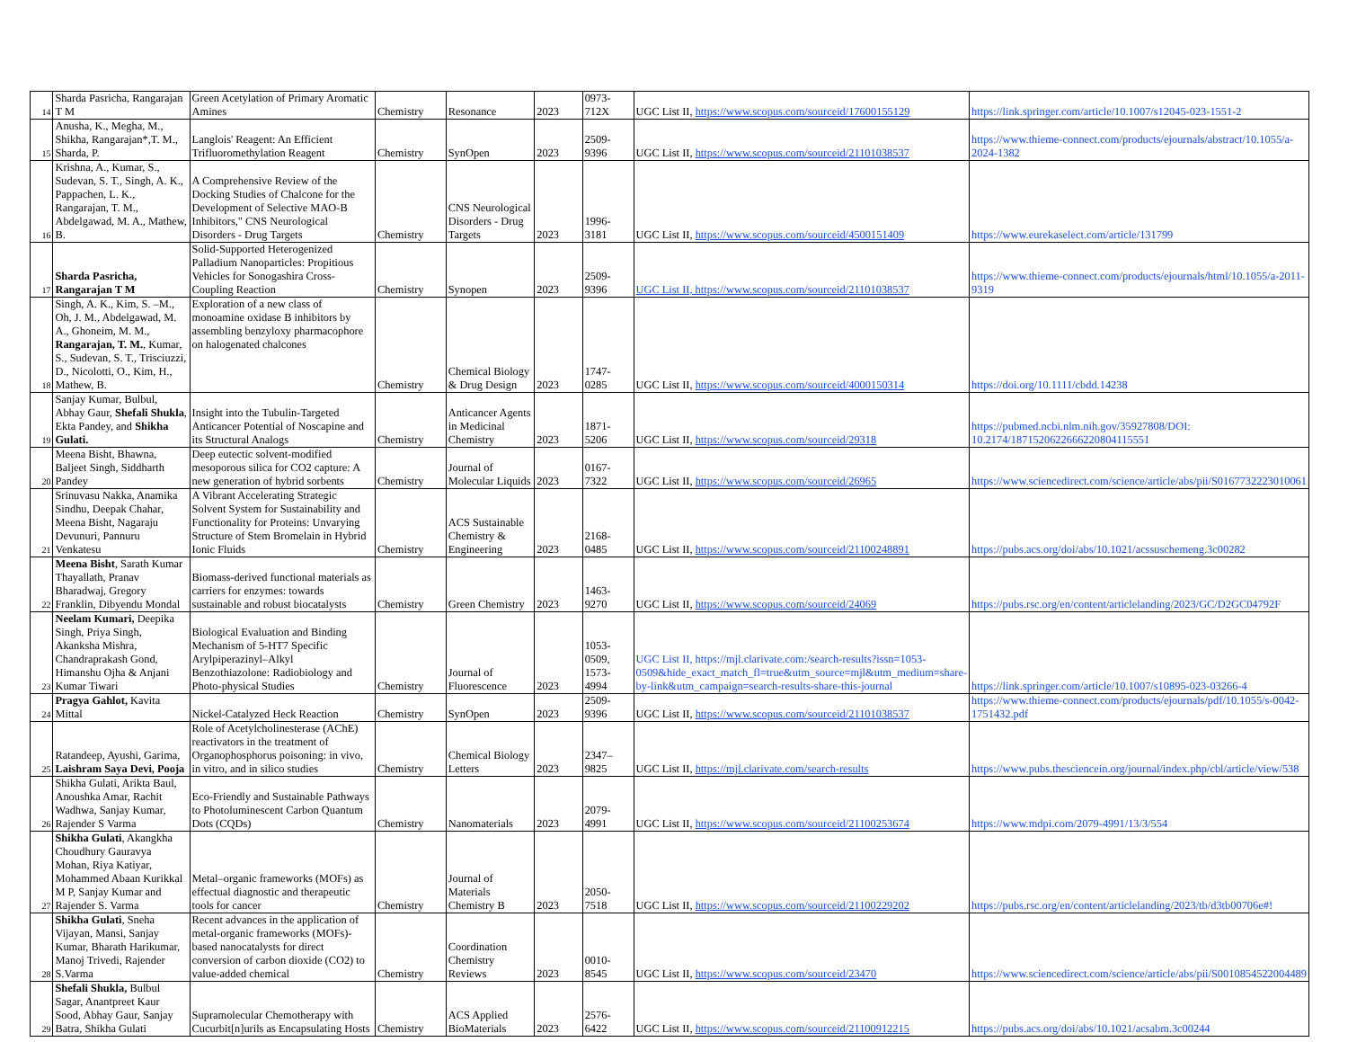| 14 | Sharda Pasricha, Rangarajan T M | Green Acetylation of Primary Aromatic Amines | Chemistry | Resonance | 2023 | 0973-712X | UGC List II, https://www.scopus.com/sourceid/17600155129 | https://link.springer.com/article/10.1007/s12045-023-1551-2 |
| 15 | Anusha, K., Megha, M., Shikha, Rangarajan*,T. M., Sharda, P. | Langlois' Reagent: An Efficient Trifluoromethylation Reagent | Chemistry | SynOpen | 2023 | 2509-9396 | UGC List II, https://www.scopus.com/sourceid/21101038537 | https://www.thieme-connect.com/products/ejournals/abstract/10.1055/a-2024-1382 |
| 16 | Krishna, A., Kumar, S., Sudevan, S. T., Singh, A. K., Pappachen, L. K., Rangarajan, T. M., Abdelgawad, M. A., Mathew, B. | A Comprehensive Review of the Docking Studies of Chalcone for the Development of Selective MAO-B Inhibitors," CNS Neurological Disorders - Drug Targets | Chemistry | CNS Neurological Disorders - Drug Targets | 2023 | 1996-3181 | UGC List II, https://www.scopus.com/sourceid/4500151409 | https://www.eurekaselect.com/article/131799 |
| 17 | Sharda Pasricha, Rangarajan T M | Solid-Supported Heterogenized Palladium Nanoparticles: Propitious Vehicles for Sonogashira Cross-Coupling Reaction | Chemistry | Synopen | 2023 | 2509-9396 | UGC List II, https://www.scopus.com/sourceid/21101038537 | https://www.thieme-connect.com/products/ejournals/html/10.1055/a-2011-9319 |
| 18 | Singh, A. K., Kim, S. –M., Oh, J. M., Abdelgawad, M. A., Ghoneim, M. M., Rangarajan, T. M. , Kumar, S., Sudevan, S. T., Trisciuzzi, D., Nicolotti, O., Kim, H., Mathew, B. | Exploration of a new class of monoamine oxidase B inhibitors by assembling benzyloxy pharmacophore on halogenated chalcones | Chemistry | Chemical Biology & Drug Design | 2023 | 1747-0285 | UGC List II, https://www.scopus.com/sourceid/4000150314 | https://doi.org/10.1111/cbdd.14238 |
| 19 | Sanjay Kumar, Bulbul, Abhay Gaur, Shefali Shukla , Ekta Pandey, and Shikha Gulati. | Insight into the Tubulin-Targeted Anticancer Potential of Noscapine and its Structural Analogs | Chemistry | Anticancer Agents in Medicinal Chemistry | 2023 | 1871-5206 | UGC List II, https://www.scopus.com/sourceid/29318 | https://pubmed.ncbi.nlm.nih.gov/35927808/DOI: 10.2174/1871520622666220804115551 |
| 20 | Meena Bisht, Bhawna, Baljeet Singh, Siddharth Pandey | Deep eutectic solvent-modified mesoporous silica for CO2 capture: A new generation of hybrid sorbents | Chemistry | Journal of Molecular Liquids | 2023 | 0167-7322 | UGC List II, https://www.scopus.com/sourceid/26965 | https://www.sciencedirect.com/science/article/abs/pii/S0167732223010061 |
| 21 | Srinuvasu Nakka, Anamika Sindhu, Deepak Chahar, Meena Bisht, Nagaraju Devunuri, Pannuru Venkatesu | A Vibrant Accelerating Strategic Solvent System for Sustainability and Functionality for Proteins: Unvarying Structure of Stem Bromelain in Hybrid Ionic Fluids | Chemistry | ACS Sustainable Chemistry & Engineering | 2023 | 2168-0485 | UGC List II, https://www.scopus.com/sourceid/21100248891 | https://pubs.acs.org/doi/abs/10.1021/acssuschemeng.3c00282 |
| 22 | Meena Bisht , Sarath Kumar Thayallath, Pranav Bharadwaj, Gregory Franklin, Dibyendu Mondal | Biomass-derived functional materials as carriers for enzymes: towards sustainable and robust biocatalysts | Chemistry | Green Chemistry | 2023 | 1463-9270 | UGC List II, https://www.scopus.com/sourceid/24069 | https://pubs.rsc.org/en/content/articlelanding/2023/GC/D2GC04792F |
| 23 | Neelam Kumari, Deepika Singh, Priya Singh, Akanksha Mishra, Chandraprakash Gond, Himanshu Ojha & Anjani Kumar Tiwari | Biological Evaluation and Binding Mechanism of 5-HT7 Specific Arylpiperazinyl–Alkyl Benzothiazolone: Radiobiology and Photo-physical Studies | Chemistry | Journal of Fluorescence | 2023 | 1053-0509, 1573-4994 | UGC List II, https://mjl.clarivate.com:/search-results?issn=1053-0509&hide_exact_match_fl=true&utm_source=mjl&utm_medium=share-by-link&utm_campaign=search-results-share-this-journal | https://link.springer.com/article/10.1007/s10895-023-03266-4 |
| 24 | Pragya Gahlot, Kavita Mittal | Nickel-Catalyzed Heck Reaction | Chemistry | SynOpen | 2023 | 2509-9396 | UGC List II, https://www.scopus.com/sourceid/21101038537 | https://www.thieme-connect.com/products/ejournals/pdf/10.1055/s-0042-1751432.pdf |
| 25 | Ratandeep, Ayushi, Garima, Laishram Saya Devi, Pooja | Role of Acetylcholinesterase (AChE) reactivators in the treatment of Organophosphorus poisoning: in vivo, in vitro, and in silico studies | Chemistry | Chemical Biology Letters | 2023 | 2347–9825 | UGC List II, https://mjl.clarivate.com/search-results | https://www.pubs.thesciencein.org/journal/index.php/cbl/article/view/538 |
| 26 | Shikha Gulati, Arikta Baul, Anoushka Amar, Rachit Wadhwa, Sanjay Kumar, Rajender S Varma | Eco-Friendly and Sustainable Pathways to Photoluminescent Carbon Quantum Dots (CQDs) | Chemistry | Nanomaterials | 2023 | 2079-4991 | UGC List II, https://www.scopus.com/sourceid/21100253674 | https://www.mdpi.com/2079-4991/13/3/554 |
| 27 | Shikha Gulati , Akangkha Choudhury Gauravya Mohan, Riya Katiyar, Mohammed Abaan Kurikkal M P, Sanjay Kumar and Rajender S. Varma | Metal–organic frameworks (MOFs) as effectual diagnostic and therapeutic tools for cancer | Chemistry | Journal of Materials Chemistry B | 2023 | 2050-7518 | UGC List II, https://www.scopus.com/sourceid/21100229202 | https://pubs.rsc.org/en/content/articlelanding/2023/tb/d3tb00706e#! |
| 28 | Shikha Gulati , Sneha Vijayan, Mansi, Sanjay Kumar, Bharath Harikumar, Manoj Trivedi, Rajender S.Varma | Recent advances in the application of metal-organic frameworks (MOFs)-based nanocatalysts for direct conversion of carbon dioxide (CO2) to value-added chemical | Chemistry | Coordination Chemistry Reviews | 2023 | 0010-8545 | UGC List II, https://www.scopus.com/sourceid/23470 | https://www.sciencedirect.com/science/article/abs/pii/S0010854522004489 |
| 29 | Shefali Shukla, Bulbul Sagar, Anantpreet Kaur Sood, Abhay Gaur, Sanjay Batra, Shikha Gulati | Supramolecular Chemotherapy with Cucurbit[n]urils as Encapsulating Hosts | Chemistry | ACS Applied BioMaterials | 2023 | 2576-6422 | UGC List II, https://www.scopus.com/sourceid/21100912215 | https://pubs.acs.org/doi/abs/10.1021/acsabm.3c00244 |